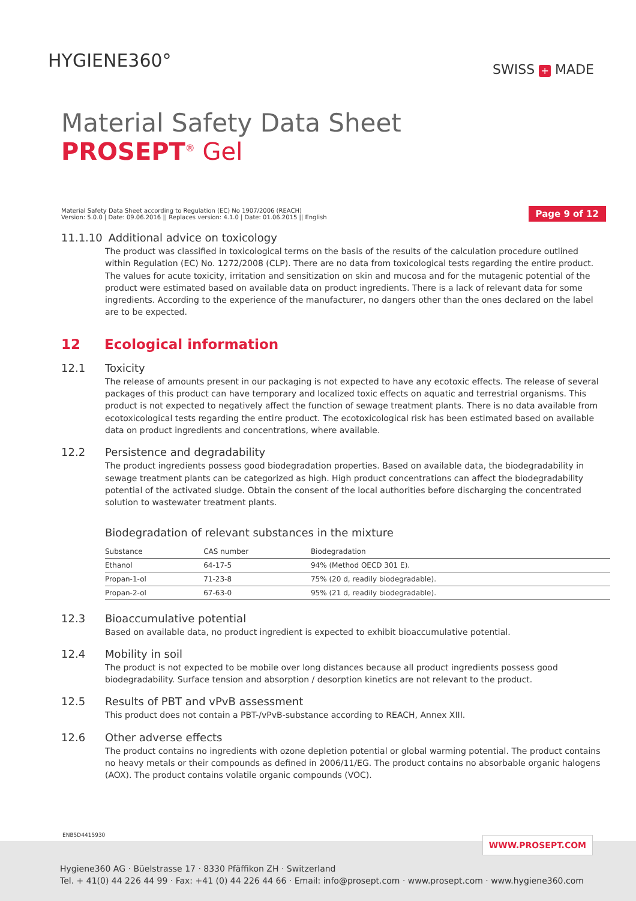HYGIENE360°
SWISS + MADE
Material Safety Data Sheet
PROSEPT<sup>®</sup> Gel
Material Safety Data Sheet according to Regulation (EC) No 1907/2006 (REACH)
Version: 5.0.0 | Date: 09.06.2016 || Replaces version: 4.1.0 | Date: 01.06.2015 || English
Page 9 of 12
11.1.10 Additional advice on toxicology
The product was classified in toxicological terms on the basis of the results of the calculation procedure outlined within Regulation (EC) No. 1272/2008 (CLP). There are no data from toxicological tests regarding the entire product. The values for acute toxicity, irritation and sensitization on skin and mucosa and for the mutagenic potential of the product were estimated based on available data on product ingredients. There is a lack of relevant data for some ingredients. According to the experience of the manufacturer, no dangers other than the ones declared on the label are to be expected.
12 Ecological information
12.1 Toxicity
The release of amounts present in our packaging is not expected to have any ecotoxic effects. The release of several packages of this product can have temporary and localized toxic effects on aquatic and terrestrial organisms. This product is not expected to negatively affect the function of sewage treatment plants. There is no data available from ecotoxicological tests regarding the entire product. The ecotoxicological risk has been estimated based on available data on product ingredients and concentrations, where available.
12.2 Persistence and degradability
The product ingredients possess good biodegradation properties. Based on available data, the biodegradability in sewage treatment plants can be categorized as high. High product concentrations can affect the biodegradability potential of the activated sludge. Obtain the consent of the local authorities before discharging the concentrated solution to wastewater treatment plants.
Biodegradation of relevant substances in the mixture
| Substance | CAS number | Biodegradation |
| --- | --- | --- |
| Ethanol | 64-17-5 | 94% (Method OECD 301 E). |
| Propan-1-ol | 71-23-8 | 75% (20 d, readily biodegradable). |
| Propan-2-ol | 67-63-0 | 95% (21 d, readily biodegradable). |
12.3 Bioaccumulative potential
Based on available data, no product ingredient is expected to exhibit bioaccumulative potential.
12.4 Mobility in soil
The product is not expected to be mobile over long distances because all product ingredients possess good biodegradability. Surface tension and absorption / desorption kinetics are not relevant to the product.
12.5 Results of PBT and vPvB assessment
This product does not contain a PBT-/vPvB-substance according to REACH, Annex XIII.
12.6 Other adverse effects
The product contains no ingredients with ozone depletion potential or global warming potential. The product contains no heavy metals or their compounds as defined in 2006/11/EG. The product contains no absorbable organic halogens (AOX). The product contains volatile organic compounds (VOC).
ENB5D4415930
WWW.PROSEPT.COM
Hygiene360 AG · Büelstrasse 17 · 8330 Pfäffikon ZH · Switzerland
Tel. + 41(0) 44 226 44 99 · Fax: +41 (0) 44 226 44 66 · Email: info@prosept.com · www.prosept.com · www.hygiene360.com